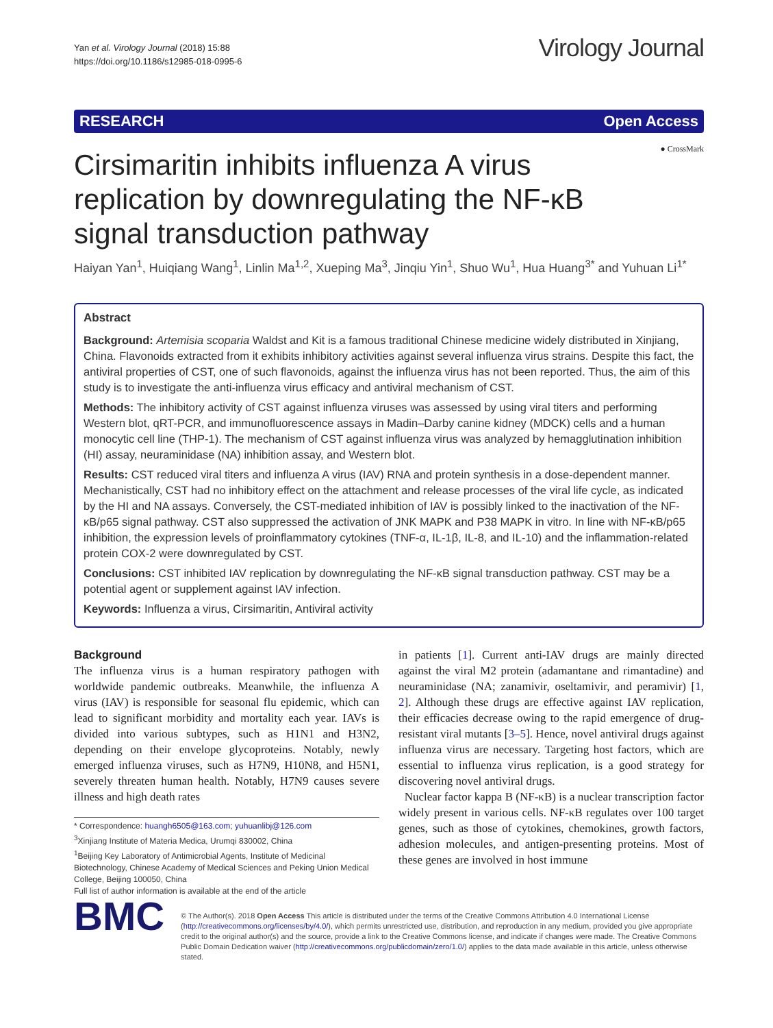Yan et al. Virology Journal (2018) 15:88
https://doi.org/10.1186/s12985-018-0995-6
Virology Journal
RESEARCH Open Access
● CrossMark
Cirsimaritin inhibits influenza A virus replication by downregulating the NF-κB signal transduction pathway
Haiyan Yan<sup>1</sup>, Huiqiang Wang<sup>1</sup>, Linlin Ma<sup>1,2</sup>, Xueping Ma<sup>3</sup>, Jinqiu Yin<sup>1</sup>, Shuo Wu<sup>1</sup>, Hua Huang<sup>3*</sup> and Yuhuan Li<sup>1*</sup>
Abstract
Background: Artemisia scoparia Waldst and Kit is a famous traditional Chinese medicine widely distributed in Xinjiang, China. Flavonoids extracted from it exhibits inhibitory activities against several influenza virus strains. Despite this fact, the antiviral properties of CST, one of such flavonoids, against the influenza virus has not been reported. Thus, the aim of this study is to investigate the anti-influenza virus efficacy and antiviral mechanism of CST.
Methods: The inhibitory activity of CST against influenza viruses was assessed by using viral titers and performing Western blot, qRT-PCR, and immunofluorescence assays in Madin–Darby canine kidney (MDCK) cells and a human monocytic cell line (THP-1). The mechanism of CST against influenza virus was analyzed by hemagglutination inhibition (HI) assay, neuraminidase (NA) inhibition assay, and Western blot.
Results: CST reduced viral titers and influenza A virus (IAV) RNA and protein synthesis in a dose-dependent manner. Mechanistically, CST had no inhibitory effect on the attachment and release processes of the viral life cycle, as indicated by the HI and NA assays. Conversely, the CST-mediated inhibition of IAV is possibly linked to the inactivation of the NF-κB/p65 signal pathway. CST also suppressed the activation of JNK MAPK and P38 MAPK in vitro. In line with NF-κB/p65 inhibition, the expression levels of proinflammatory cytokines (TNF-α, IL-1β, IL-8, and IL-10) and the inflammation-related protein COX-2 were downregulated by CST.
Conclusions: CST inhibited IAV replication by downregulating the NF-κB signal transduction pathway. CST may be a potential agent or supplement against IAV infection.
Keywords: Influenza a virus, Cirsimaritin, Antiviral activity
Background
The influenza virus is a human respiratory pathogen with worldwide pandemic outbreaks. Meanwhile, the influenza A virus (IAV) is responsible for seasonal flu epidemic, which can lead to significant morbidity and mortality each year. IAVs is divided into various subtypes, such as H1N1 and H3N2, depending on their envelope glycoproteins. Notably, newly emerged influenza viruses, such as H7N9, H10N8, and H5N1, severely threaten human health. Notably, H7N9 causes severe illness and high death rates
* Correspondence: huangh6505@163.com; yuhuanlibj@126.com
<sup>3</sup> Xinjiang Institute of Materia Medica, Urumqi 830002, China
<sup>1</sup> Beijing Key Laboratory of Antimicrobial Agents, Institute of Medicinal Biotechnology, Chinese Academy of Medical Sciences and Peking Union Medical College, Beijing 100050, China
Full list of author information is available at the end of the article
in patients [1]. Current anti-IAV drugs are mainly directed against the viral M2 protein (adamantane and rimantadine) and neuraminidase (NA; zanamivir, oseltamivir, and peramivir) [1, 2]. Although these drugs are effective against IAV replication, their efficacies decrease owing to the rapid emergence of drug-resistant viral mutants [3–5]. Hence, novel antiviral drugs against influenza virus are necessary. Targeting host factors, which are essential to influenza virus replication, is a good strategy for discovering novel antiviral drugs.
Nuclear factor kappa B (NF-κB) is a nuclear transcription factor widely present in various cells. NF-κB regulates over 100 target genes, such as those of cytokines, chemokines, growth factors, adhesion molecules, and antigen-presenting proteins. Most of these genes are involved in host immune
BMC
© The Author(s). 2018 Open Access This article is distributed under the terms of the Creative Commons Attribution 4.0 International License (http://creativecommons.org/licenses/by/4.0/), which permits unrestricted use, distribution, and reproduction in any medium, provided you give appropriate credit to the original author(s) and the source, provide a link to the Creative Commons license, and indicate if changes were made. The Creative Commons Public Domain Dedication waiver (http://creativecommons.org/publicdomain/zero/1.0/) applies to the data made available in this article, unless otherwise stated.